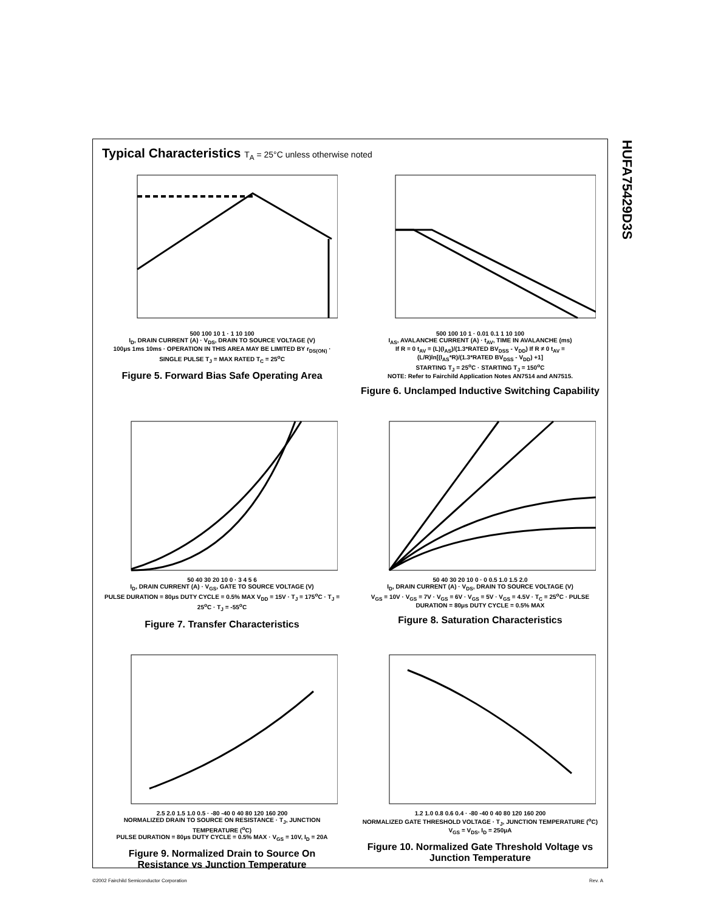HUFA75429D3S
Typical Characteristics T<sub>A</sub> = 25°C unless otherwise noted
500 100 10 1 · 1 10 100
I<sub>D</sub>, DRAIN CURRENT (A) · V<sub>DS</sub>, DRAIN TO SOURCE VOLTAGE (V)
100μs 1ms 10ms · OPERATION IN THIS AREA MAY BE LIMITED BY r<sub>DS(ON)</sub> · SINGLE PULSE T<sub>J</sub> = MAX RATED T<sub>C</sub> = 25<sup>o</sup>C
Figure 5. Forward Bias Safe Operating Area
500 100 10 1 · 0.01 0.1 1 10 100
I<sub>AS</sub>, AVALANCHE CURRENT (A) · t<sub>AV</sub>, TIME IN AVALANCHE (ms)
If R = 0 t<sub>AV</sub> = (L)(I<sub>AS</sub>)/(1.3*RATED BV<sub>DSS</sub> - V<sub>DD</sub>) If R ≠ 0 t<sub>AV</sub> = (L/R)ln[(I<sub>AS</sub>*R)/(1.3*RATED BV<sub>DSS</sub> - V<sub>DD</sub>) +1]
STARTING T<sub>J</sub> = 25<sup>o</sup>C · STARTING T<sub>J</sub> = 150<sup>o</sup>C
NOTE: Refer to Fairchild Application Notes AN7514 and AN7515.
Figure 6. Unclamped Inductive Switching Capability
50 40 30 20 10 0 · 3 4 5 6
I<sub>D</sub>, DRAIN CURRENT (A) · V<sub>GS</sub>, GATE TO SOURCE VOLTAGE (V)
PULSE DURATION = 80μs DUTY CYCLE = 0.5% MAX V<sub>DD</sub> = 15V · T<sub>J</sub> = 175<sup>o</sup>C · T<sub>J</sub> = 25<sup>o</sup>C · T<sub>J</sub> = -55<sup>o</sup>C
Figure 7. Transfer Characteristics
50 40 30 20 10 0 · 0 0.5 1.0 1.5 2.0
I<sub>D</sub>, DRAIN CURRENT (A) · V<sub>DS</sub>, DRAIN TO SOURCE VOLTAGE (V)
V<sub>GS</sub> = 10V · V<sub>GS</sub> = 7V · V<sub>GS</sub> = 6V · V<sub>GS</sub> = 5V · V<sub>GS</sub> = 4.5V · T<sub>C</sub> = 25<sup>o</sup>C · PULSE DURATION = 80μs DUTY CYCLE = 0.5% MAX
Figure 8. Saturation Characteristics
2.5 2.0 1.5 1.0 0.5 · -80 -40 0 40 80 120 160 200
NORMALIZED DRAIN TO SOURCE ON RESISTANCE · T<sub>J</sub>, JUNCTION TEMPERATURE (<sup>o</sup>C)
PULSE DURATION = 80μs DUTY CYCLE = 0.5% MAX · V<sub>GS</sub> = 10V, I<sub>D</sub> = 20A
Figure 9. Normalized Drain to Source On Resistance vs Junction Temperature
1.2 1.0 0.8 0.6 0.4 · -80 -40 0 40 80 120 160 200
NORMALIZED GATE THRESHOLD VOLTAGE · T<sub>J</sub>, JUNCTION TEMPERATURE (<sup>o</sup>C)
V<sub>GS</sub> = V<sub>DS</sub>, I<sub>D</sub> = 250μA
Figure 10. Normalized Gate Threshold Voltage vs Junction Temperature
©2002 Fairchild Semiconductor Corporation
Rev. A